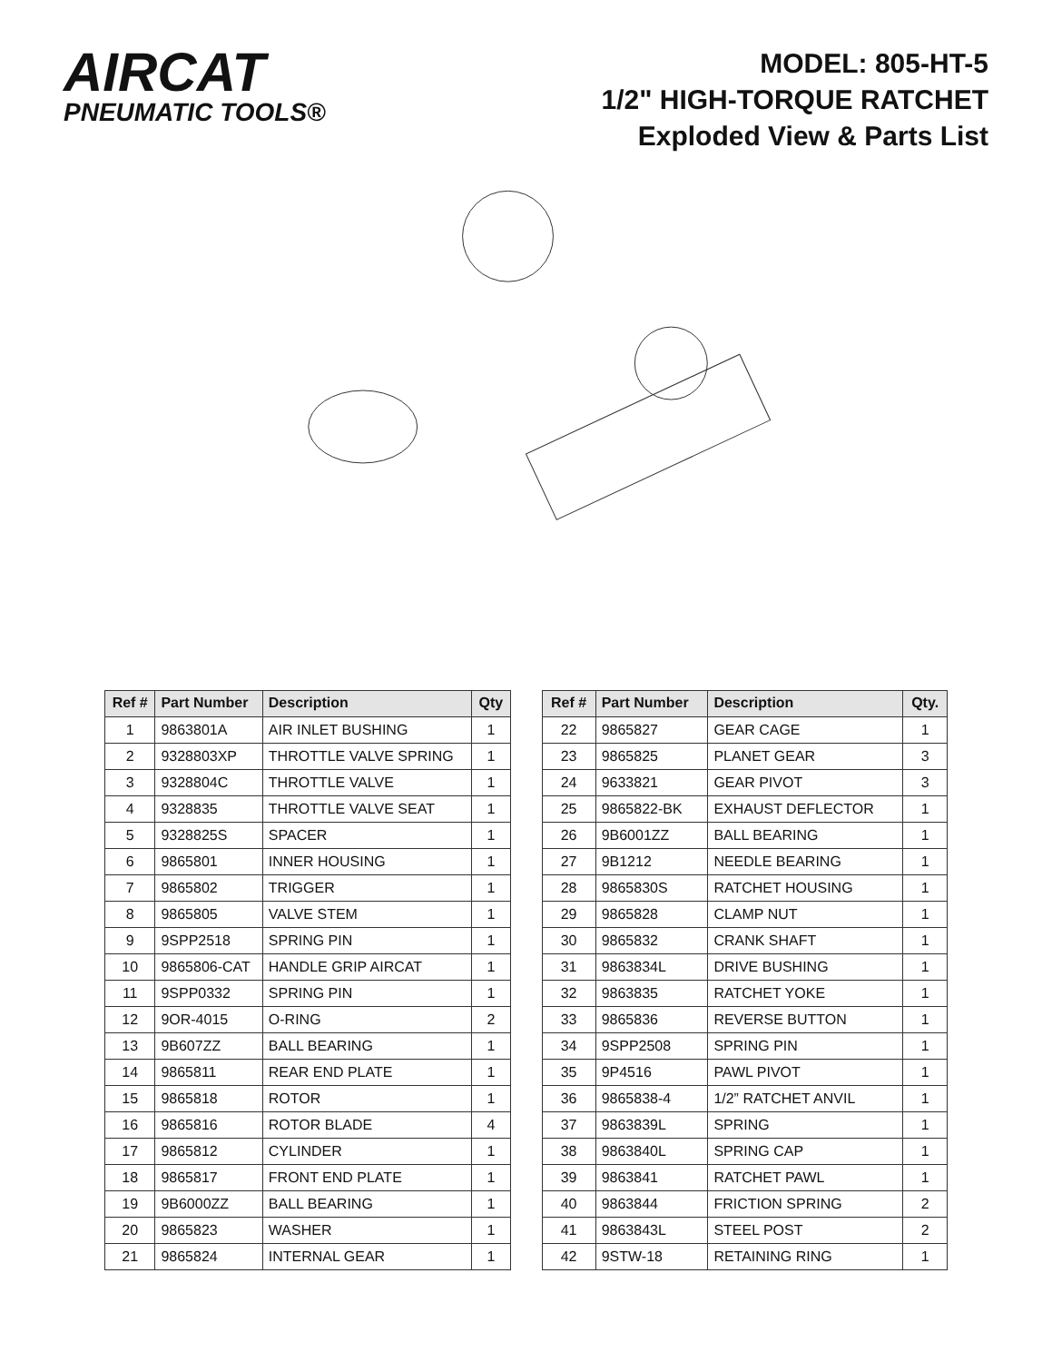AIRCAT
PNEUMATIC TOOLS®
MODEL: 805-HT-5
1/2" HIGH-TORQUE RATCHET
Exploded View & Parts List
| Ref # | Part Number | Description | Qty |
| --- | --- | --- | --- |
| 1 | 9863801A | AIR INLET BUSHING | 1 |
| 2 | 9328803XP | THROTTLE VALVE SPRING | 1 |
| 3 | 9328804C | THROTTLE VALVE | 1 |
| 4 | 9328835 | THROTTLE VALVE SEAT | 1 |
| 5 | 9328825S | SPACER | 1 |
| 6 | 9865801 | INNER HOUSING | 1 |
| 7 | 9865802 | TRIGGER | 1 |
| 8 | 9865805 | VALVE STEM | 1 |
| 9 | 9SPP2518 | SPRING PIN | 1 |
| 10 | 9865806-CAT | HANDLE GRIP AIRCAT | 1 |
| 11 | 9SPP0332 | SPRING PIN | 1 |
| 12 | 9OR-4015 | O-RING | 2 |
| 13 | 9B607ZZ | BALL BEARING | 1 |
| 14 | 9865811 | REAR END PLATE | 1 |
| 15 | 9865818 | ROTOR | 1 |
| 16 | 9865816 | ROTOR BLADE | 4 |
| 17 | 9865812 | CYLINDER | 1 |
| 18 | 9865817 | FRONT END PLATE | 1 |
| 19 | 9B6000ZZ | BALL BEARING | 1 |
| 20 | 9865823 | WASHER | 1 |
| 21 | 9865824 | INTERNAL GEAR | 1 |
| Ref # | Part Number | Description | Qty. |
| --- | --- | --- | --- |
| 22 | 9865827 | GEAR CAGE | 1 |
| 23 | 9865825 | PLANET GEAR | 3 |
| 24 | 9633821 | GEAR PIVOT | 3 |
| 25 | 9865822-BK | EXHAUST DEFLECTOR | 1 |
| 26 | 9B6001ZZ | BALL BEARING | 1 |
| 27 | 9B1212 | NEEDLE BEARING | 1 |
| 28 | 9865830S | RATCHET HOUSING | 1 |
| 29 | 9865828 | CLAMP NUT | 1 |
| 30 | 9865832 | CRANK SHAFT | 1 |
| 31 | 9863834L | DRIVE BUSHING | 1 |
| 32 | 9863835 | RATCHET YOKE | 1 |
| 33 | 9865836 | REVERSE BUTTON | 1 |
| 34 | 9SPP2508 | SPRING PIN | 1 |
| 35 | 9P4516 | PAWL PIVOT | 1 |
| 36 | 9865838-4 | 1/2” RATCHET ANVIL | 1 |
| 37 | 9863839L | SPRING | 1 |
| 38 | 9863840L | SPRING CAP | 1 |
| 39 | 9863841 | RATCHET PAWL | 1 |
| 40 | 9863844 | FRICTION SPRING | 2 |
| 41 | 9863843L | STEEL POST | 2 |
| 42 | 9STW-18 | RETAINING RING | 1 |